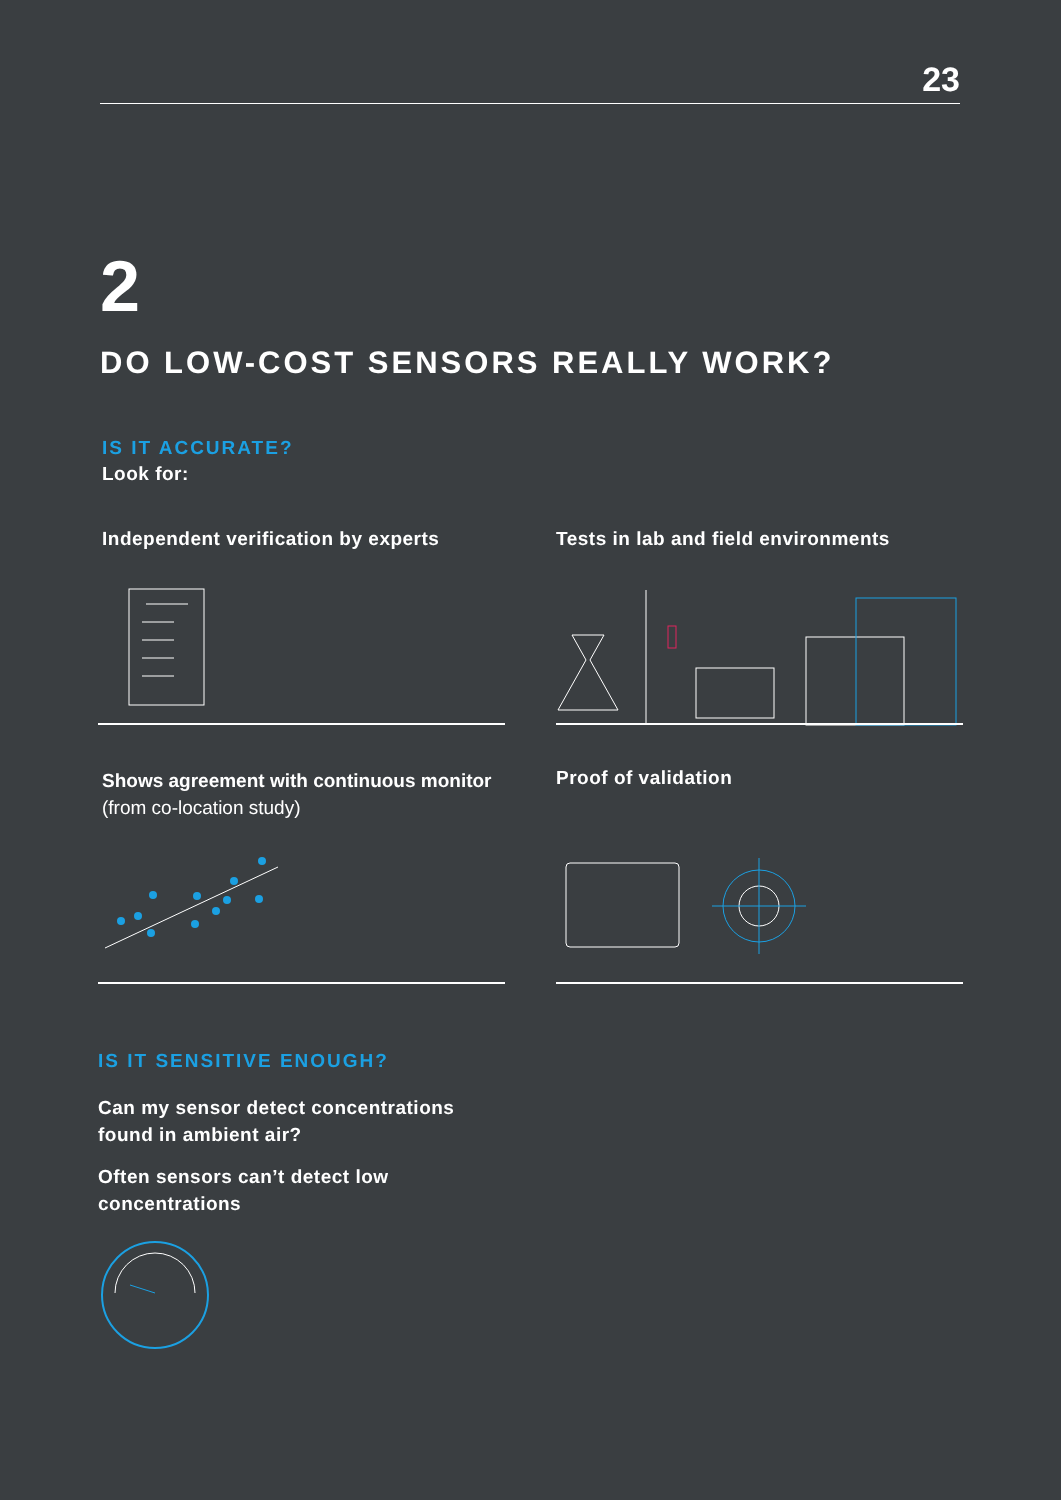23
2
DO LOW-COST SENSORS REALLY WORK?
IS IT ACCURATE?
Look for:
Independent verification by experts
Tests in lab and field environments
Shows agreement with continuous monitor (from co-location study)
Proof of validation
IS IT SENSITIVE ENOUGH?
Can my sensor detect concentrations
found in ambient air?
Often sensors can’t detect low
concentrations